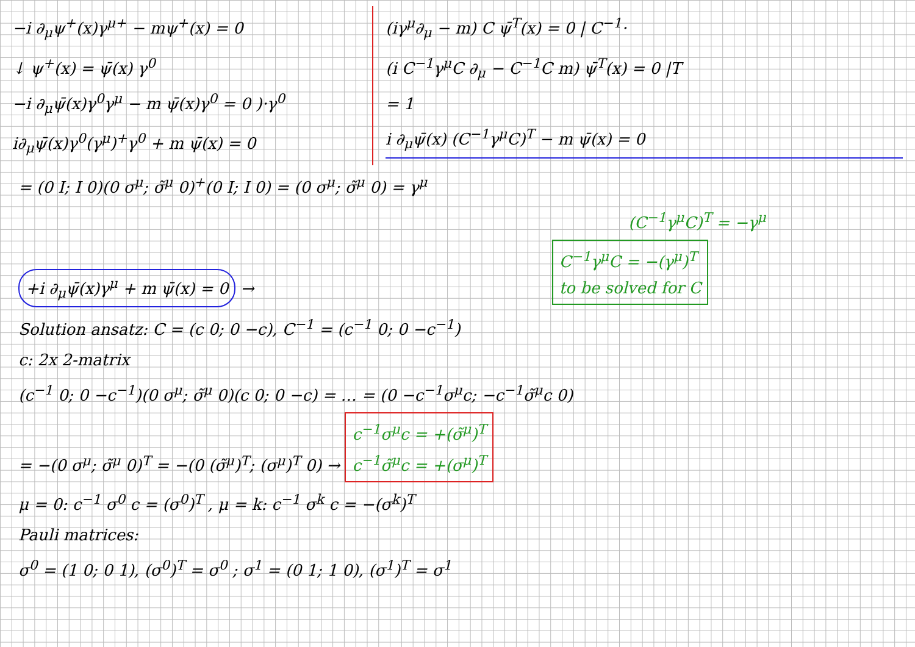−i ∂<sub>μ</sub>ψ<sup>+</sup>(x)γ<sup>μ+</sup> − mψ<sup>+</sup>(x) = 0
↓ ψ<sup>+</sup>(x) = ψ̄(x) γ<sup>0</sup>
−i ∂<sub>μ</sub>ψ̄(x)γ<sup>0</sup>γ<sup>μ</sup> − m ψ̄(x)γ<sup>0</sup> = 0 )·γ<sup>0</sup>
i∂<sub>μ</sub>ψ̄(x)γ<sup>0</sup>(γ<sup>μ</sup>)<sup>+</sup>γ<sup>0</sup> + m ψ̄(x) = 0
(iγ<sup>μ</sup>∂<sub>μ</sub> − m) C ψ̄<sup>T</sup>(x) = 0 | C<sup>−1</sup>·
(i C<sup>−1</sup>γ<sup>μ</sup>C ∂<sub>μ</sub> − C<sup>−1</sup>C m) ψ̄<sup>T</sup>(x) = 0 |T
= 1
i ∂<sub>μ</sub>ψ̄(x) (C<sup>−1</sup>γ<sup>μ</sup>C)<sup>T</sup> − m ψ̄(x) = 0
= (0 I; I 0)(0 σ<sup>μ</sup>; σ̃<sup>μ</sup> 0)<sup>+</sup>(0 I; I 0) = (0 σ<sup>μ</sup>; σ̃<sup>μ</sup> 0) = γ<sup>μ</sup>
(C<sup>−1</sup>γ<sup>μ</sup>C)<sup>T</sup> = −γ<sup>μ</sup>
+i ∂<sub>μ</sub>ψ̄(x)γ<sup>μ</sup> + m ψ̄(x) = 0 → C<sup>−1</sup>γ<sup>μ</sup>C = −(γ<sup>μ</sup>)<sup>T</sup>
to be solved for C
Solution ansatz: C = (c 0; 0 −c), C<sup>−1</sup> = (c<sup>−1</sup> 0; 0 −c<sup>−1</sup>)
c: 2x 2-matrix
(c<sup>−1</sup> 0; 0 −c<sup>−1</sup>)(0 σ<sup>μ</sup>; σ̃<sup>μ</sup> 0)(c 0; 0 −c) = … = (0 −c<sup>−1</sup>σ<sup>μ</sup>c; −c<sup>−1</sup>σ̃<sup>μ</sup>c 0)
= −(0 σ<sup>μ</sup>; σ̃<sup>μ</sup> 0)<sup>T</sup> = −(0 (σ̃<sup>μ</sup>)<sup>T</sup>; (σ<sup>μ</sup>)<sup>T</sup> 0) → c<sup>−1</sup>σ<sup>μ</sup>c = +(σ̃<sup>μ</sup>)<sup>T</sup>
c<sup>−1</sup>σ̃<sup>μ</sup>c = +(σ<sup>μ</sup>)<sup>T</sup>
μ = 0: c<sup>−1</sup> σ<sup>0</sup> c = (σ<sup>0</sup>)<sup>T</sup> , μ = k: c<sup>−1</sup> σ<sup>k</sup> c = −(σ<sup>k</sup>)<sup>T</sup>
Pauli matrices:
σ<sup>0</sup> = (1 0; 0 1), (σ<sup>0</sup>)<sup>T</sup> = σ<sup>0</sup> ; σ<sup>1</sup> = (0 1; 1 0), (σ<sup>1</sup>)<sup>T</sup> = σ<sup>1</sup>